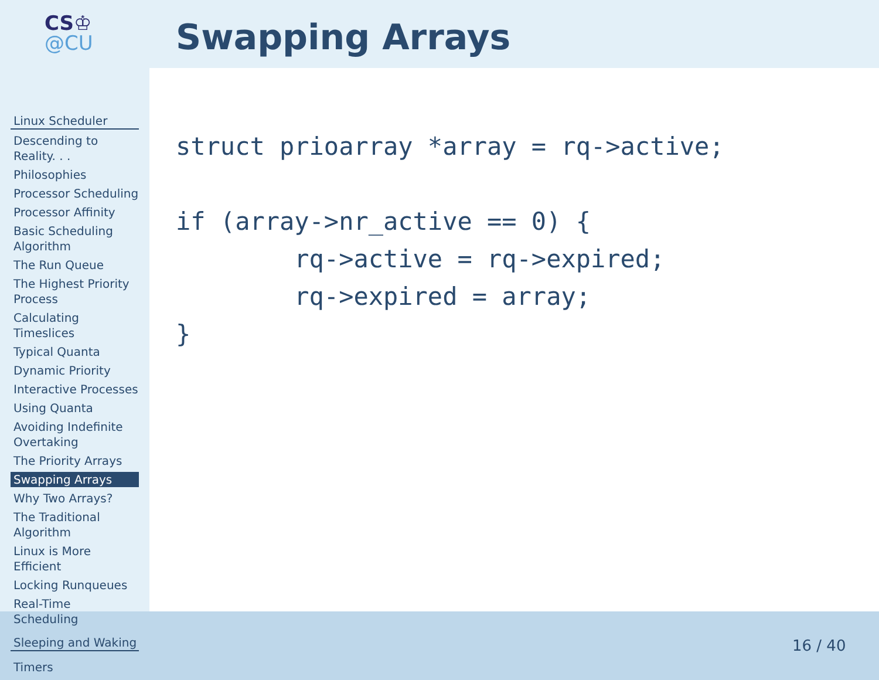CS♔
@CU
Swapping Arrays
Linux Scheduler
Descending to Reality. . .
Philosophies
Processor Scheduling
Processor Affinity
Basic Scheduling Algorithm
The Run Queue
The Highest Priority Process
Calculating Timeslices
Typical Quanta
Dynamic Priority
Interactive Processes
Using Quanta
Avoiding Indefinite Overtaking
The Priority Arrays
Swapping Arrays
Why Two Arrays?
The Traditional Algorithm
Linux is More Efficient
Locking Runqueues
Real-Time Scheduling
Sleeping and Waking
Timers
struct prioarray *array = rq->active;

if (array->nr_active == 0) {
        rq->active = rq->expired;
        rq->expired = array;
}
16 / 40